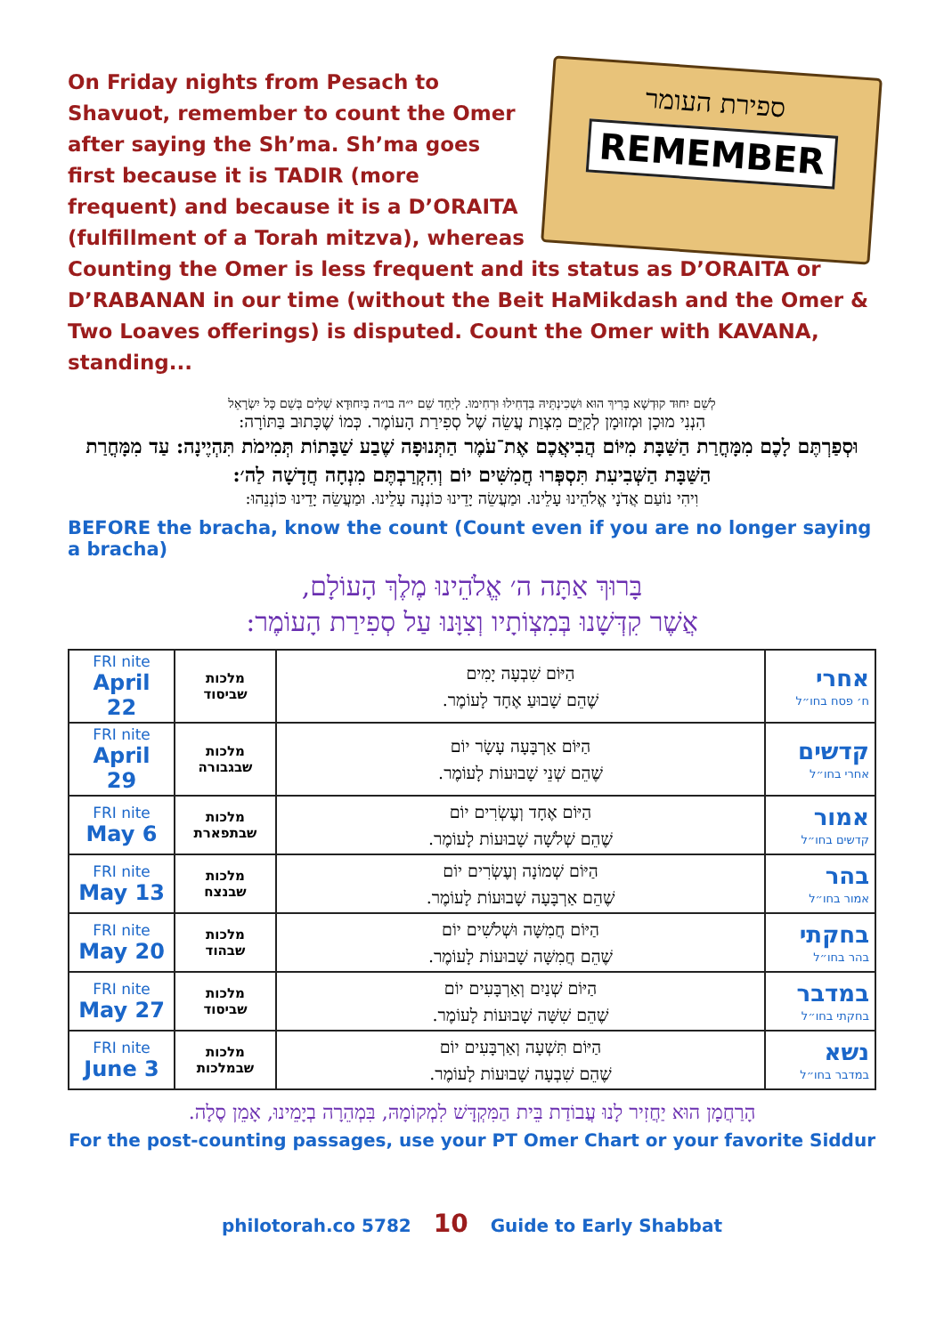ספירת העומר
REMEMBER
On Friday nights from Pesach to Shavuot, remember to count the Omer after saying the Sh’ma. Sh’ma goes first because it is TADIR (more frequent) and because it is a D’ORAITA (fulfillment of a Torah mitzva), whereas Counting the Omer is less frequent and its status as D’ORAITA or D’RABANAN in our time (without the Beit HaMikdash and the Omer & Two Loaves offerings) is disputed. Count the Omer with KAVANA, standing...
לְשֵׁם יִחוּד קוּדְשָׁא בְּרִיךְ הוּא וּשְׁכִינְתֵּיהּ בִּדְחִילוּ וּרְחִימוּ. לְיַחֵד שֵׁם י״ה בו״ה בְּיִחוּדָא שְׁלִים בְּשֵׁם כָּל יִשְׂרָאֵל
הִנְנִי מוּכָן וּמְזוּמָן לְקַיֵּם מִצְוַת עֲשֵׂה שֶׁל סְפִירַת הָעוֹמֶר. כְּמוֹ שֶׁכָּתוּב בַּתּוֹרָה:
וּסְפַרְתֶּם לָכֶם מִמָּחֳרַת הַשַּׁבָּת מִיּוֹם הֲבִיאֲכֶם אֶת־עֹמֶר הַתְּנוּפָה שֶׁבַע שַׁבָּתוֹת תְּמִימֹת תִּהְיֶינָה: עַד מִמָּחֳרַת הַשַּׁבָּת הַשְּׁבִיעִת תִּסְפְּרוּ חֲמִשִּׁים יוֹם וְהִקְרַבְתֶּם מִנְחָה חֲדָשָׁה לַה׳:
וִיהִי נוֹעַם אֲדֹנָי אֱלֹהֵינוּ עָלֵינוּ. וּמַעֲשֵׂה יָדֵינוּ כּוֹנְנָה עָלֵינוּ. וּמַעֲשֵׂה יָדֵינוּ כּוֹנְנֵהוּ:
BEFORE the bracha, know the count (Count even if you are no longer saying a bracha)
בָּרוּךְ אַתָּה ה׳ אֱלֹהֵינוּ מֶלֶךְ הָעוֹלָם,
אֲשֶׁר קִדְּשָׁנוּ בְּמִצְוֹתָיו וְצִוָּנוּ עַל סְפִירַת הָעוֹמֶר:
| FRI nite April 22 | מלכות שביסוד | הַיּוֹם שִׁבְעָה יָמִים שֶׁהֵם שָׁבוּעַ אֶחָד לָעוֹמֶר. | אחרי ח׳ פסח בחו״ל |
| FRI nite April 29 | מלכות שבגבורה | הַיּוֹם אַרְבָּעָה עָשָׂר יוֹם שֶׁהֵם שְׁנֵי שָׁבוּעוֹת לָעוֹמֶר. | קדשים אחרי בחו״ל |
| FRI nite May 6 | מלכות שבתפארת | הַיּוֹם אֶחָד וְעֶשְׂרִים יוֹם שֶׁהֵם שְׁלֹשָׁה שָׁבוּעוֹת לָעוֹמֶר. | אמור קדשים בחו״ל |
| FRI nite May 13 | מלכות שבנצח | הַיּוֹם שְׁמוֹנָה וְעֶשְׂרִים יוֹם שֶׁהֵם אַרְבָּעָה שָׁבוּעוֹת לָעוֹמֶר. | בהר אמור בחו״ל |
| FRI nite May 20 | מלכות שבהוד | הַיּוֹם חֲמִשָּׁה וּשְׁלֹשִׁים יוֹם שֶׁהֵם חֲמִשָּׁה שָׁבוּעוֹת לָעוֹמֶר. | בחקתי בהר בחו״ל |
| FRI nite May 27 | מלכות שביסוד | הַיּוֹם שְׁנַיִם וְאַרְבָּעִים יוֹם שֶׁהֵם שִׁשָּׁה שָׁבוּעוֹת לָעוֹמֶר. | במדבר בחקתי בחו״ל |
| FRI nite June 3 | מלכות שבמלכות | הַיּוֹם תִּשְׁעָה וְאַרְבָּעִים יוֹם שֶׁהֵם שִׁבְעָה שָׁבוּעוֹת לָעוֹמֶר. | נשא במדבר בחו״ל |
הָרַחֲמָן הוּא יַחֲזִיר לָנוּ עֲבוֹדַת בֵּית הַמִּקְדָּשׁ לִמְקוֹמָהּ, בִּמְהֵרָה בְיָמֵינוּ, אָמֵן סֶלָה.
For the post-counting passages, use your PT Omer Chart or your favorite Siddur
philotorah.co 5782 10 Guide to Early Shabbat